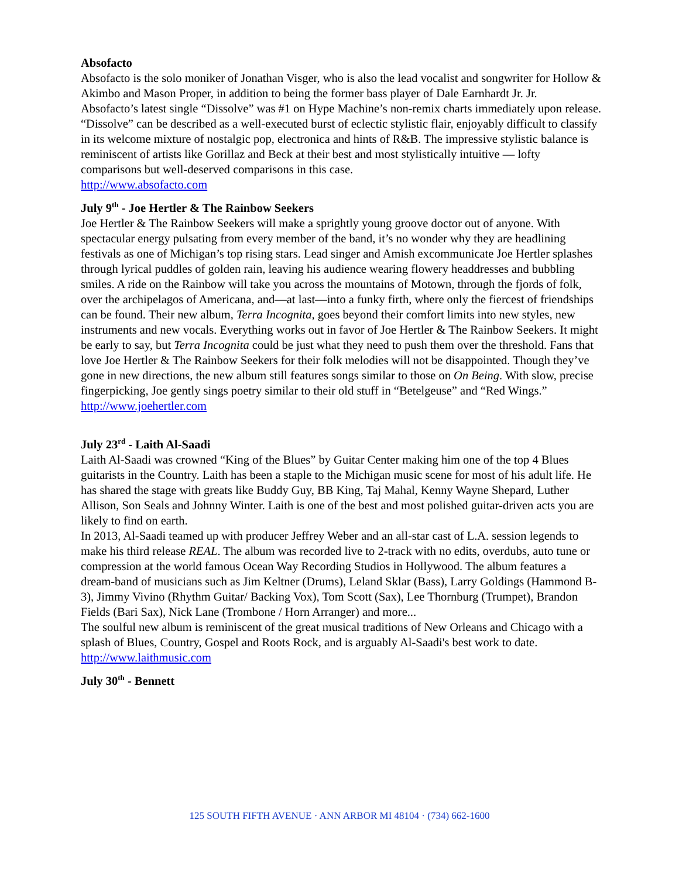Absofacto
Absofacto is the solo moniker of Jonathan Visger, who is also the lead vocalist and songwriter for Hollow & Akimbo and Mason Proper, in addition to being the former bass player of Dale Earnhardt Jr. Jr.
Absofacto’s latest single “Dissolve” was #1 on Hype Machine’s non-remix charts immediately upon release. “Dissolve” can be described as a well-executed burst of eclectic stylistic flair, enjoyably difficult to classify in its welcome mixture of nostalgic pop, electronica and hints of R&B. The impressive stylistic balance is reminiscent of artists like Gorillaz and Beck at their best and most stylistically intuitive — lofty comparisons but well-deserved comparisons in this case.
http://www.absofacto.com
July 9<sup>th</sup> - Joe Hertler & The Rainbow Seekers
Joe Hertler & The Rainbow Seekers will make a sprightly young groove doctor out of anyone. With spectacular energy pulsating from every member of the band, it’s no wonder why they are headlining festivals as one of Michigan’s top rising stars. Lead singer and Amish excommunicate Joe Hertler splashes through lyrical puddles of golden rain, leaving his audience wearing flowery headdresses and bubbling smiles. A ride on the Rainbow will take you across the mountains of Motown, through the fjords of folk, over the archipelagos of Americana, and—at last—into a funky firth, where only the fiercest of friendships can be found. Their new album, Terra Incognita, goes beyond their comfort limits into new styles, new instruments and new vocals. Everything works out in favor of Joe Hertler & The Rainbow Seekers. It might be early to say, but Terra Incognita could be just what they need to push them over the threshold. Fans that love Joe Hertler & The Rainbow Seekers for their folk melodies will not be disappointed. Though they’ve gone in new directions, the new album still features songs similar to those on On Being. With slow, precise fingerpicking, Joe gently sings poetry similar to their old stuff in “Betelgeuse” and “Red Wings.”
http://www.joehertler.com
July 23<sup>rd</sup> - Laith Al-Saadi
Laith Al-Saadi was crowned “King of the Blues” by Guitar Center making him one of the top 4 Blues guitarists in the Country. Laith has been a staple to the Michigan music scene for most of his adult life. He has shared the stage with greats like Buddy Guy, BB King, Taj Mahal, Kenny Wayne Shepard, Luther Allison, Son Seals and Johnny Winter. Laith is one of the best and most polished guitar-driven acts you are likely to find on earth.
In 2013, Al-Saadi teamed up with producer Jeffrey Weber and an all-star cast of L.A. session legends to make his third release REAL. The album was recorded live to 2-track with no edits, overdubs, auto tune or compression at the world famous Ocean Way Recording Studios in Hollywood. The album features a dream-band of musicians such as Jim Keltner (Drums), Leland Sklar (Bass), Larry Goldings (Hammond B-3), Jimmy Vivino (Rhythm Guitar/ Backing Vox), Tom Scott (Sax), Lee Thornburg (Trumpet), Brandon Fields (Bari Sax), Nick Lane (Trombone / Horn Arranger) and more...
The soulful new album is reminiscent of the great musical traditions of New Orleans and Chicago with a splash of Blues, Country, Gospel and Roots Rock, and is arguably Al-Saadi's best work to date.
http://www.laithmusic.com
July 30<sup>th</sup> - Bennett
125 SOUTH FIFTH AVENUE · ANN ARBOR MI 48104 · (734) 662-1600